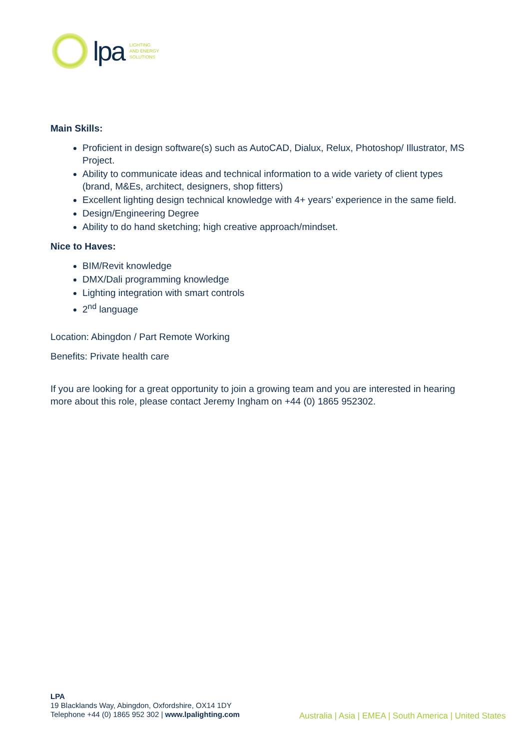lpa
LIGHTING
AND ENERGY
SOLUTIONS
Main Skills:
Proficient in design software(s) such as AutoCAD, Dialux, Relux, Photoshop/ Illustrator, MS Project.
Ability to communicate ideas and technical information to a wide variety of client types (brand, M&Es, architect, designers, shop fitters)
Excellent lighting design technical knowledge with 4+ years’ experience in the same field.
Design/Engineering Degree
Ability to do hand sketching; high creative approach/mindset.
Nice to Haves:
BIM/Revit knowledge
DMX/Dali programming knowledge
Lighting integration with smart controls
2<sup>nd</sup> language
Location: Abingdon / Part Remote Working
Benefits: Private health care
If you are looking for a great opportunity to join a growing team and you are interested in hearing more about this role, please contact Jeremy Ingham on +44 (0) 1865 952302.
LPA
19 Blacklands Way, Abingdon, Oxfordshire, OX14 1DY
Telephone +44 (0) 1865 952 302 | www.lpalighting.com
Australia | Asia | EMEA | South America | United States